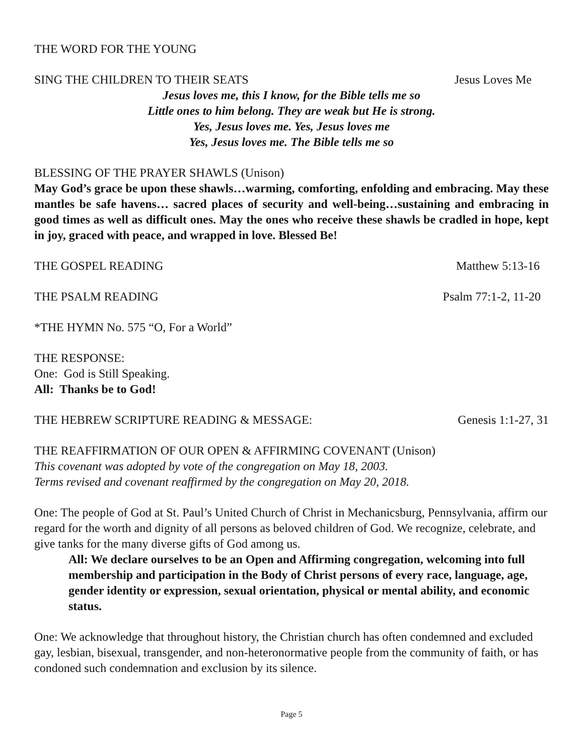THE WORD FOR THE YOUNG
SING THE CHILDREN TO THEIR SEATS Jesus Loves Me
Jesus loves me, this I know, for the Bible tells me so
Little ones to him belong. They are weak but He is strong.
Yes, Jesus loves me. Yes, Jesus loves me
Yes, Jesus loves me. The Bible tells me so
BLESSING OF THE PRAYER SHAWLS (Unison)
May God’s grace be upon these shawls…warming, comforting, enfolding and embracing. May these mantles be safe havens… sacred places of security and well-being…sustaining and embracing in good times as well as difficult ones. May the ones who receive these shawls be cradled in hope, kept in joy, graced with peace, and wrapped in love. Blessed Be!
THE GOSPEL READING Matthew 5:13-16
THE PSALM READING Psalm 77:1-2, 11-20
*THE HYMN No. 575 “O, For a World”
THE RESPONSE:
One: God is Still Speaking.
All: Thanks be to God!
THE HEBREW SCRIPTURE READING & MESSAGE: Genesis 1:1-27, 31
THE REAFFIRMATION OF OUR OPEN & AFFIRMING COVENANT (Unison)
This covenant was adopted by vote of the congregation on May 18, 2003.
Terms revised and covenant reaffirmed by the congregation on May 20, 2018.
One: The people of God at St. Paul’s United Church of Christ in Mechanicsburg, Pennsylvania, affirm our regard for the worth and dignity of all persons as beloved children of God. We recognize, celebrate, and give tanks for the many diverse gifts of God among us.
All: We declare ourselves to be an Open and Affirming congregation, welcoming into full membership and participation in the Body of Christ persons of every race, language, age, gender identity or expression, sexual orientation, physical or mental ability, and economic status.
One: We acknowledge that throughout history, the Christian church has often condemned and excluded gay, lesbian, bisexual, transgender, and non-heteronormative people from the community of faith, or has condoned such condemnation and exclusion by its silence.
Page 5